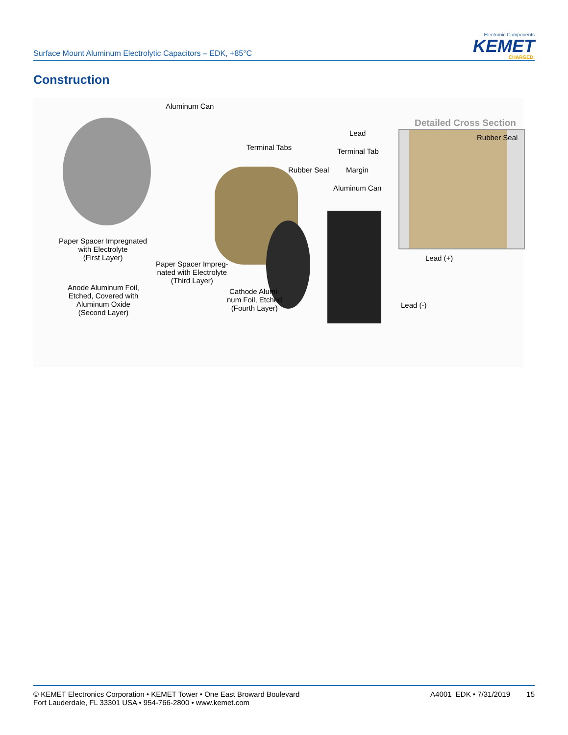Surface Mount Aluminum Electrolytic Capacitors – EDK, +85°C
Electronic Components
KEMET
CHARGED.
Construction
Aluminum Can
Detailed Cross Section
Lead
Rubber Seal
Terminal Tabs Terminal Tab
Rubber Seal Margin
Aluminum Can
Paper Spacer Impregnated
with Electrolyte
(First Layer)
Lead (+)
Paper Spacer Impreg-
nated with Electrolyte
(Third Layer)
Anode Aluminum Foil,
Etched, Covered with
Aluminum Oxide
(Second Layer)
Cathode Alumi-
num Foil, Etched
(Fourth Layer)
Lead (-)
© KEMET Electronics Corporation • KEMET Tower • One East Broward Boulevard
Fort Lauderdale, FL 33301 USA • 954-766-2800 • www.kemet.com
A4001_EDK • 7/31/2019 15